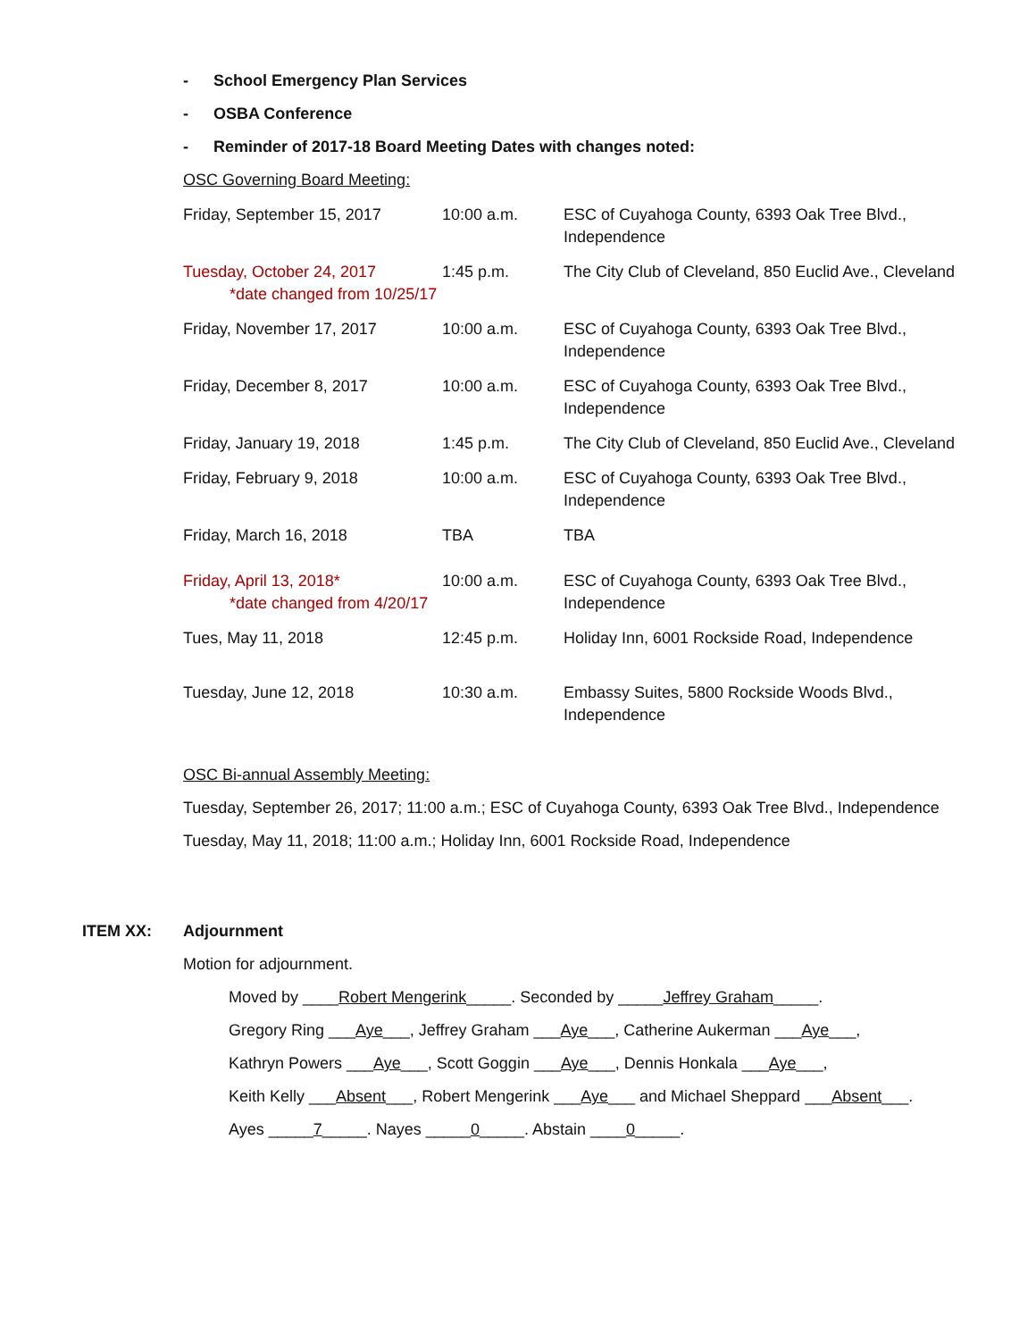- School Emergency Plan Services
- OSBA Conference
- Reminder of 2017-18 Board Meeting Dates with changes noted:
OSC Governing Board Meeting:
| Friday, September 15, 2017 | 10:00 a.m. | ESC of Cuyahoga County, 6393 Oak Tree Blvd., Independence |
| Tuesday, October 24, 2017 *date changed from 10/25/17 | 1:45 p.m. | The City Club of Cleveland, 850 Euclid Ave., Cleveland |
| Friday, November 17, 2017 | 10:00 a.m. | ESC of Cuyahoga County, 6393 Oak Tree Blvd., Independence |
| Friday, December 8, 2017 | 10:00 a.m. | ESC of Cuyahoga County, 6393 Oak Tree Blvd., Independence |
| Friday, January 19, 2018 | 1:45 p.m. | The City Club of Cleveland, 850 Euclid Ave., Cleveland |
| Friday, February 9, 2018 | 10:00 a.m. | ESC of Cuyahoga County, 6393 Oak Tree Blvd., Independence |
| Friday, March 16, 2018 | TBA | TBA |
| Friday, April 13, 2018* *date changed from 4/20/17 | 10:00 a.m. | ESC of Cuyahoga County, 6393 Oak Tree Blvd., Independence |
| Tues, May 11, 2018 | 12:45 p.m. | Holiday Inn, 6001 Rockside Road, Independence |
| Tuesday, June 12, 2018 | 10:30 a.m. | Embassy Suites, 5800 Rockside Woods Blvd., Independence |
OSC Bi-annual Assembly Meeting:
Tuesday, September 26, 2017; 11:00 a.m.; ESC of Cuyahoga County, 6393 Oak Tree Blvd., Independence
Tuesday, May 11, 2018; 11:00 a.m.; Holiday Inn, 6001 Rockside Road, Independence
ITEM XX: Adjournment
Motion for adjournment.
Moved by ____Robert Mengerink_____. Seconded by _____Jeffrey Graham_____.
Gregory Ring ___Aye___, Jeffrey Graham ___Aye___, Catherine Aukerman ___Aye___,
Kathryn Powers ___Aye___, Scott Goggin ___Aye___, Dennis Honkala ___Aye___,
Keith Kelly ___Absent___, Robert Mengerink ___Aye___ and Michael Sheppard ___Absent___.
Ayes _____7_____. Nayes _____0_____. Abstain ____0_____.